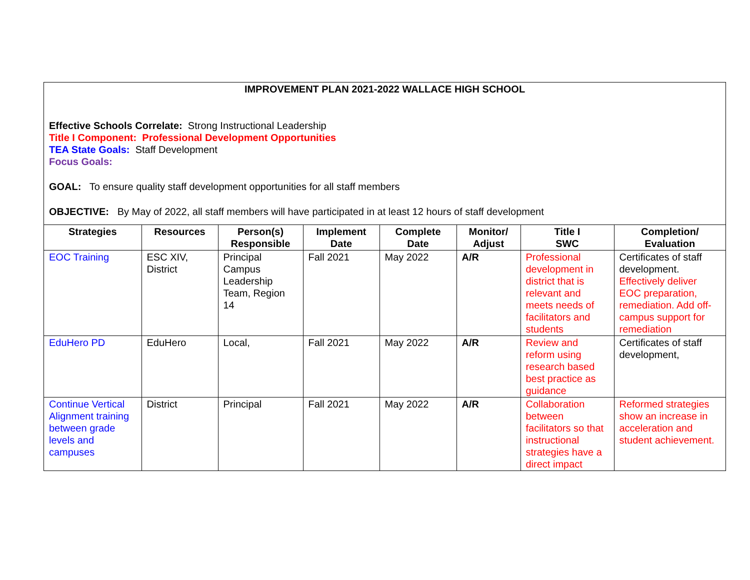IMPROVEMENT PLAN 2021-2022 WALLACE HIGH SCHOOL
Effective Schools Correlate: Strong Instructional Leadership
Title I Component: Professional Development Opportunities
TEA State Goals: Staff Development
Focus Goals:
GOAL: To ensure quality staff development opportunities for all staff members
OBJECTIVE: By May of 2022, all staff members will have participated in at least 12 hours of staff development
| Strategies | Resources | Person(s) Responsible | Implement Date | Complete Date | Monitor/ Adjust | Title I SWC | Completion/ Evaluation |
| --- | --- | --- | --- | --- | --- | --- | --- |
| EOC Training | ESC XIV, District | Principal Campus Leadership Team, Region 14 | Fall 2021 | May 2022 | A/R | Professional development in district that is relevant and meets needs of facilitators and students | Certificates of staff development. Effectively deliver EOC preparation, remediation. Add off-campus support for remediation |
| EduHero PD | EduHero | Local, | Fall 2021 | May 2022 | A/R | Review and reform using research based best practice as guidance | Certificates of staff development, |
| Continue Vertical Alignment training between grade levels and campuses | District | Principal | Fall 2021 | May 2022 | A/R | Collaboration between facilitators so that instructional strategies have a direct impact | Reformed strategies show an increase in acceleration and student achievement. |